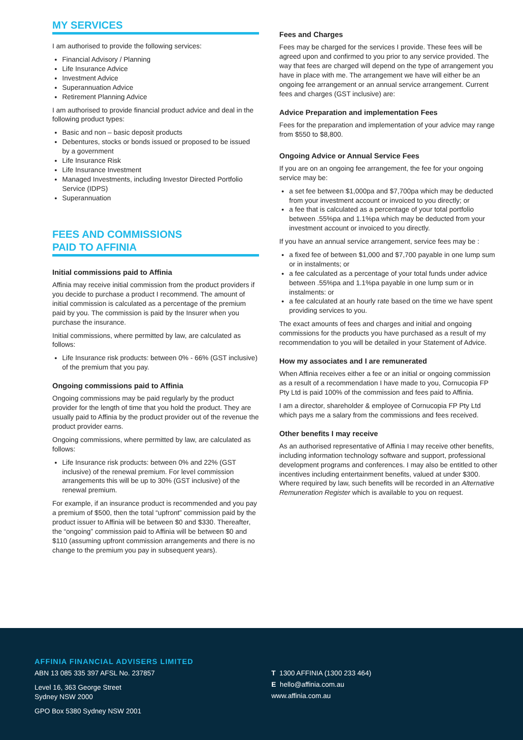MY SERVICES
I am authorised to provide the following services:
Financial Advisory / Planning
Life Insurance Advice
Investment Advice
Superannuation Advice
Retirement Planning Advice
I am authorised to provide financial product advice and deal in the following product types:
Basic and non – basic deposit products
Debentures, stocks or bonds issued or proposed to be issued by a government
Life Insurance Risk
Life Insurance Investment
Managed Investments, including Investor Directed Portfolio Service (IDPS)
Superannuation
FEES AND COMMISSIONS
PAID TO AFFINIA
Initial commissions paid to Affinia
Affinia may receive initial commission from the product providers if you decide to purchase a product I recommend. The amount of initial commission is calculated as a percentage of the premium paid by you. The commission is paid by the Insurer when you purchase the insurance.
Initial commissions, where permitted by law, are calculated as follows:
Life Insurance risk products: between 0% - 66% (GST inclusive) of the premium that you pay.
Ongoing commissions paid to Affinia
Ongoing commissions may be paid regularly by the product provider for the length of time that you hold the product. They are usually paid to Affinia by the product provider out of the revenue the product provider earns.
Ongoing commissions, where permitted by law, are calculated as follows:
Life Insurance risk products: between 0% and 22% (GST inclusive) of the renewal premium. For level commission arrangements this will be up to 30% (GST inclusive) of the renewal premium.
For example, if an insurance product is recommended and you pay a premium of $500, then the total “upfront” commission paid by the product issuer to Affinia will be between $0 and $330. Thereafter, the “ongoing” commission paid to Affinia will be between $0 and $110 (assuming upfront commission arrangements and there is no change to the premium you pay in subsequent years).
Fees and Charges
Fees may be charged for the services I provide. These fees will be agreed upon and confirmed to you prior to any service provided. The way that fees are charged will depend on the type of arrangement you have in place with me. The arrangement we have will either be an ongoing fee arrangement or an annual service arrangement. Current fees and charges (GST inclusive) are:
Advice Preparation and implementation Fees
Fees for the preparation and implementation of your advice may range from $550 to $8,800.
Ongoing Advice or Annual Service Fees
If you are on an ongoing fee arrangement, the fee for your ongoing service may be:
a set fee between $1,000pa and $7,700pa which may be deducted from your investment account or invoiced to you directly; or
a fee that is calculated as a percentage of your total portfolio between .55%pa and 1.1%pa which may be deducted from your investment account or invoiced to you directly.
If you have an annual service arrangement, service fees may be :
a fixed fee of between $1,000 and $7,700 payable in one lump sum or in instalments; or
a fee calculated as a percentage of your total funds under advice between .55%pa and 1.1%pa payable in one lump sum or in instalments: or
a fee calculated at an hourly rate based on the time we have spent providing services to you.
The exact amounts of fees and charges and initial and ongoing commissions for the products you have purchased as a result of my recommendation to you will be detailed in your Statement of Advice.
How my associates and I are remunerated
When Affinia receives either a fee or an initial or ongoing commission as a result of a recommendation I have made to you, Cornucopia FP Pty Ltd is paid 100% of the commission and fees paid to Affinia.
I am a director, shareholder & employee of Cornucopia FP Pty Ltd which pays me a salary from the commissions and fees received.
Other benefits I may receive
As an authorised representative of Affinia I may receive other benefits, including information technology software and support, professional development programs and conferences. I may also be entitled to other incentives including entertainment benefits, valued at under $300. Where required by law, such benefits will be recorded in an Alternative Remuneration Register which is available to you on request.
AFFINIA FINANCIAL ADVISERS LIMITED
ABN 13 085 335 397 AFSL No. 237857
Level 16, 363 George Street
Sydney NSW 2000
GPO Box 5380 Sydney NSW 2001
T 1300 AFFINIA (1300 233 464)
E hello@affinia.com.au
www.affinia.com.au